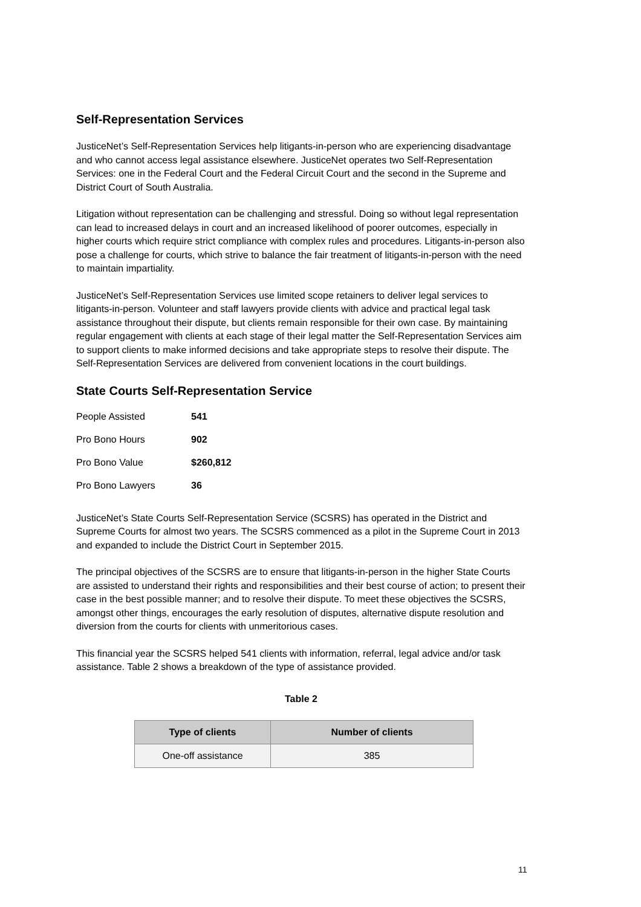Self-Representation Services
JusticeNet’s Self-Representation Services help litigants-in-person who are experiencing disadvantage and who cannot access legal assistance elsewhere. JusticeNet operates two Self-Representation Services: one in the Federal Court and the Federal Circuit Court and the second in the Supreme and District Court of South Australia.
Litigation without representation can be challenging and stressful. Doing so without legal representation can lead to increased delays in court and an increased likelihood of poorer outcomes, especially in higher courts which require strict compliance with complex rules and procedures. Litigants-in-person also pose a challenge for courts, which strive to balance the fair treatment of litigants-in-person with the need to maintain impartiality.
JusticeNet’s Self-Representation Services use limited scope retainers to deliver legal services to litigants-in-person. Volunteer and staff lawyers provide clients with advice and practical legal task assistance throughout their dispute, but clients remain responsible for their own case. By maintaining regular engagement with clients at each stage of their legal matter the Self-Representation Services aim to support clients to make informed decisions and take appropriate steps to resolve their dispute. The Self-Representation Services are delivered from convenient locations in the court buildings.
State Courts Self-Representation Service
People Assisted 541
Pro Bono Hours 902
Pro Bono Value $260,812
Pro Bono Lawyers 36
JusticeNet’s State Courts Self-Representation Service (SCSRS) has operated in the District and Supreme Courts for almost two years. The SCSRS commenced as a pilot in the Supreme Court in 2013 and expanded to include the District Court in September 2015.
The principal objectives of the SCSRS are to ensure that litigants-in-person in the higher State Courts are assisted to understand their rights and responsibilities and their best course of action; to present their case in the best possible manner; and to resolve their dispute. To meet these objectives the SCSRS, amongst other things, encourages the early resolution of disputes, alternative dispute resolution and diversion from the courts for clients with unmeritorious cases.
This financial year the SCSRS helped 541 clients with information, referral, legal advice and/or task assistance. Table 2 shows a breakdown of the type of assistance provided.
Table 2
| Type of clients | Number of clients |
| --- | --- |
| One-off assistance | 385 |
11